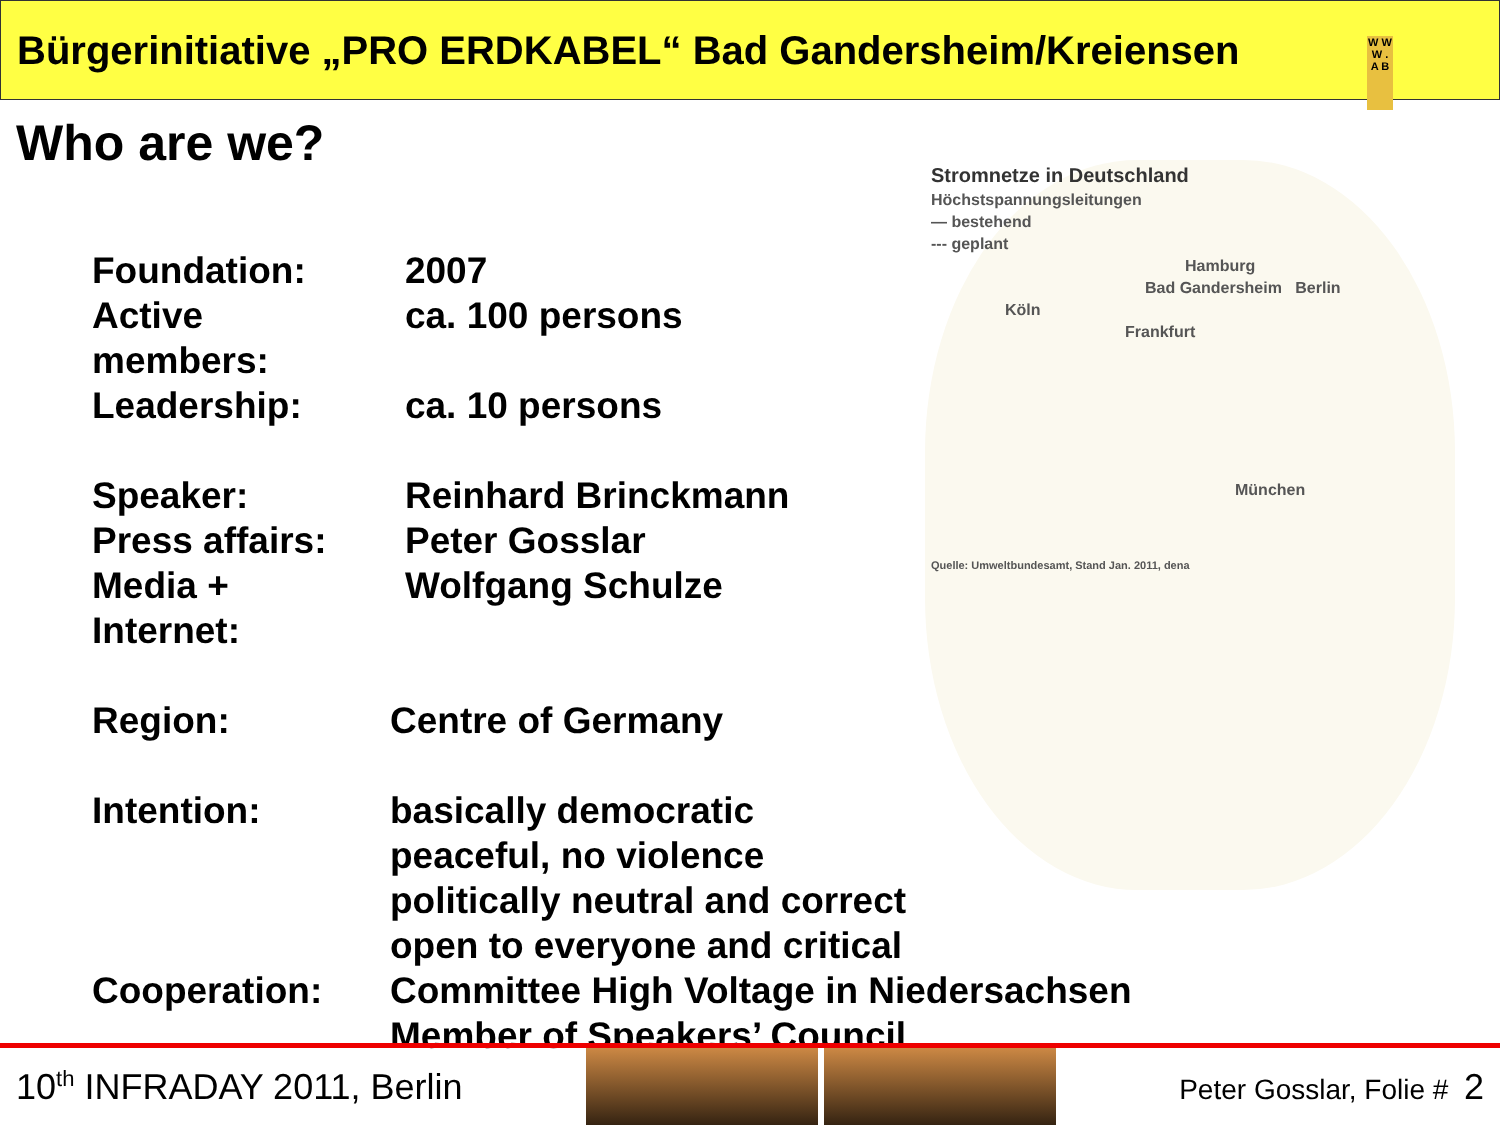Bürgerinitiative „PRO ERDKABEL“ Bad Gandersheim/Kreiensen
W W W . A B
Who are we?
Stromnetze in Deutschland
Höchstspannungsleitungen
— bestehend
--- geplant
Hamburg
Bad Gandersheim Berlin
Köln
Frankfurt
München
Quelle: Umweltbundesamt, Stand Jan. 2011, dena
| Foundation: | | 2007 |
| Active members: | | ca. 100 persons |
| Leadership: | | ca. 10 persons |
| Speaker: | | Reinhard Brinckmann |
| Press affairs: | | Peter Gosslar |
| Media + Internet: | | Wolfgang Schulze |
| Region: | Centre of Germany | |
| Intention: | basically democratic peaceful, no violence politically neutral and correct open to everyone and critical | |
| Cooperation: | Committee High Voltage in Niedersachsen Member of Speakers’ Council | |
10<sup>th</sup> INFRADAY 2011, Berlin
Peter Gosslar, Folie # 2